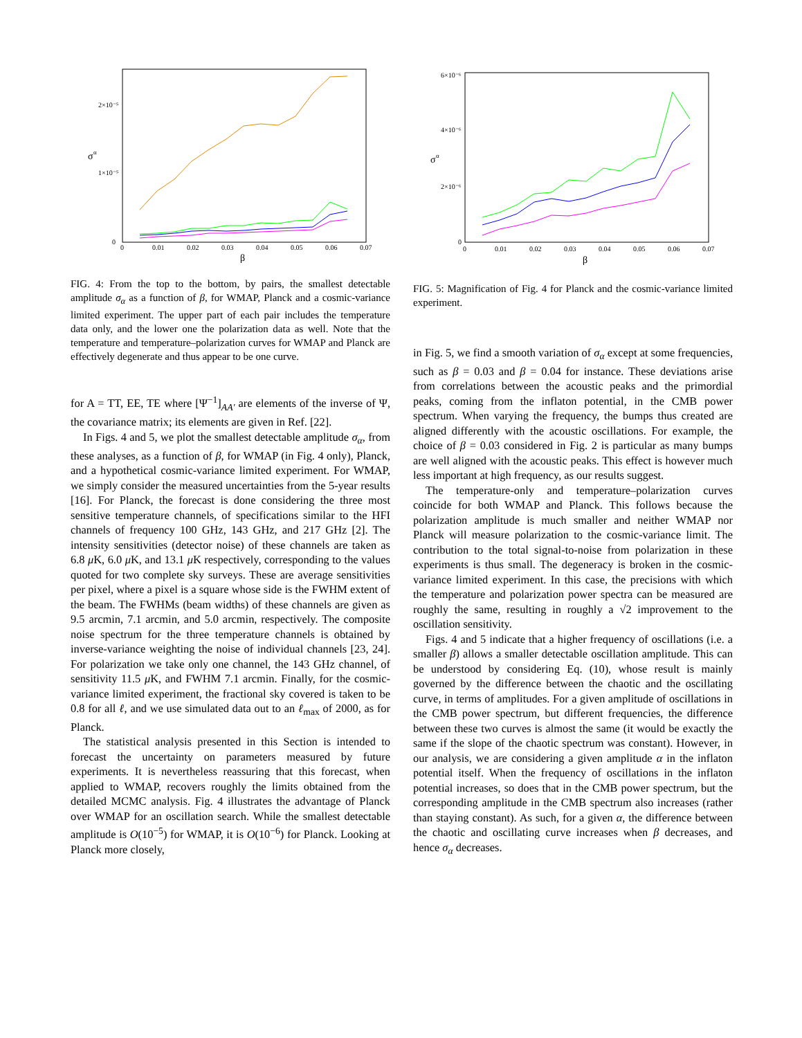0
1×10⁻⁵
2×10⁻⁵
0
0.01
0.02
0.03
0.04
0.05
0.06
0.07
β
σ
α
FIG. 4: From the top to the bottom, by pairs, the smallest detectable amplitude σ<sub>α</sub> as a function of β, for WMAP, Planck and a cosmic-variance limited experiment. The upper part of each pair includes the temperature data only, and the lower one the polarization data as well. Note that the temperature and temperature–polarization curves for WMAP and Planck are effectively degenerate and thus appear to be one curve.
for A = TT, EE, TE where [Ψ<sup>−1</sup>]<sub>AA′</sub> are elements of the inverse of Ψ, the covariance matrix; its elements are given in Ref. [22].
In Figs. 4 and 5, we plot the smallest detectable amplitude σ<sub>α</sub>, from these analyses, as a function of β, for WMAP (in Fig. 4 only), Planck, and a hypothetical cosmic-variance limited experiment. For WMAP, we simply consider the measured uncertainties from the 5-year results [16]. For Planck, the forecast is done considering the three most sensitive temperature channels, of specifications similar to the HFI channels of frequency 100 GHz, 143 GHz, and 217 GHz [2]. The intensity sensitivities (detector noise) of these channels are taken as 6.8 μ K, 6.0 μ K, and 13.1 μ K respectively, corresponding to the values quoted for two complete sky surveys. These are average sensitivities per pixel, where a pixel is a square whose side is the FWHM extent of the beam. The FWHMs (beam widths) of these channels are given as 9.5 arcmin, 7.1 arcmin, and 5.0 arcmin, respectively. The composite noise spectrum for the three temperature channels is obtained by inverse-variance weighting the noise of individual channels [23, 24]. For polarization we take only one channel, the 143 GHz channel, of sensitivity 11.5 μ K, and FWHM 7.1 arcmin. Finally, for the cosmic-variance limited experiment, the fractional sky covered is taken to be 0.8 for all ℓ, and we use simulated data out to an ℓ<sub>max</sub> of 2000, as for Planck.
The statistical analysis presented in this Section is intended to forecast the uncertainty on parameters measured by future experiments. It is nevertheless reassuring that this forecast, when applied to WMAP, recovers roughly the limits obtained from the detailed MCMC analysis. Fig. 4 illustrates the advantage of Planck over WMAP for an oscillation search. While the smallest detectable amplitude is O(10<sup>−5</sup>) for WMAP, it is O(10<sup>−6</sup>) for Planck. Looking at Planck more closely,
0
2×10⁻⁶
4×10⁻⁶
6×10⁻⁶
0
0.01
0.02
0.03
0.04
0.05
0.06
0.07
β
σ
α
FIG. 5: Magnification of Fig. 4 for Planck and the cosmic-variance limited experiment.
in Fig. 5, we find a smooth variation of σ<sub>α</sub> except at some frequencies, such as β = 0.03 and β = 0.04 for instance. These deviations arise from correlations between the acoustic peaks and the primordial peaks, coming from the inflaton potential, in the CMB power spectrum. When varying the frequency, the bumps thus created are aligned differently with the acoustic oscillations. For example, the choice of β = 0.03 considered in Fig. 2 is particular as many bumps are well aligned with the acoustic peaks. This effect is however much less important at high frequency, as our results suggest.
The temperature-only and temperature–polarization curves coincide for both WMAP and Planck. This follows because the polarization amplitude is much smaller and neither WMAP nor Planck will measure polarization to the cosmic-variance limit. The contribution to the total signal-to-noise from polarization in these experiments is thus small. The degeneracy is broken in the cosmic-variance limited experiment. In this case, the precisions with which the temperature and polarization power spectra can be measured are roughly the same, resulting in roughly a √2 improvement to the oscillation sensitivity.
Figs. 4 and 5 indicate that a higher frequency of oscillations (i.e. a smaller β) allows a smaller detectable oscillation amplitude. This can be understood by considering Eq. (10), whose result is mainly governed by the difference between the chaotic and the oscillating curve, in terms of amplitudes. For a given amplitude of oscillations in the CMB power spectrum, but different frequencies, the difference between these two curves is almost the same (it would be exactly the same if the slope of the chaotic spectrum was constant). However, in our analysis, we are considering a given amplitude α in the inflaton potential itself. When the frequency of oscillations in the inflaton potential increases, so does that in the CMB power spectrum, but the corresponding amplitude in the CMB spectrum also increases (rather than staying constant). As such, for a given α, the difference between the chaotic and oscillating curve increases when β decreases, and hence σ<sub>α</sub> decreases.